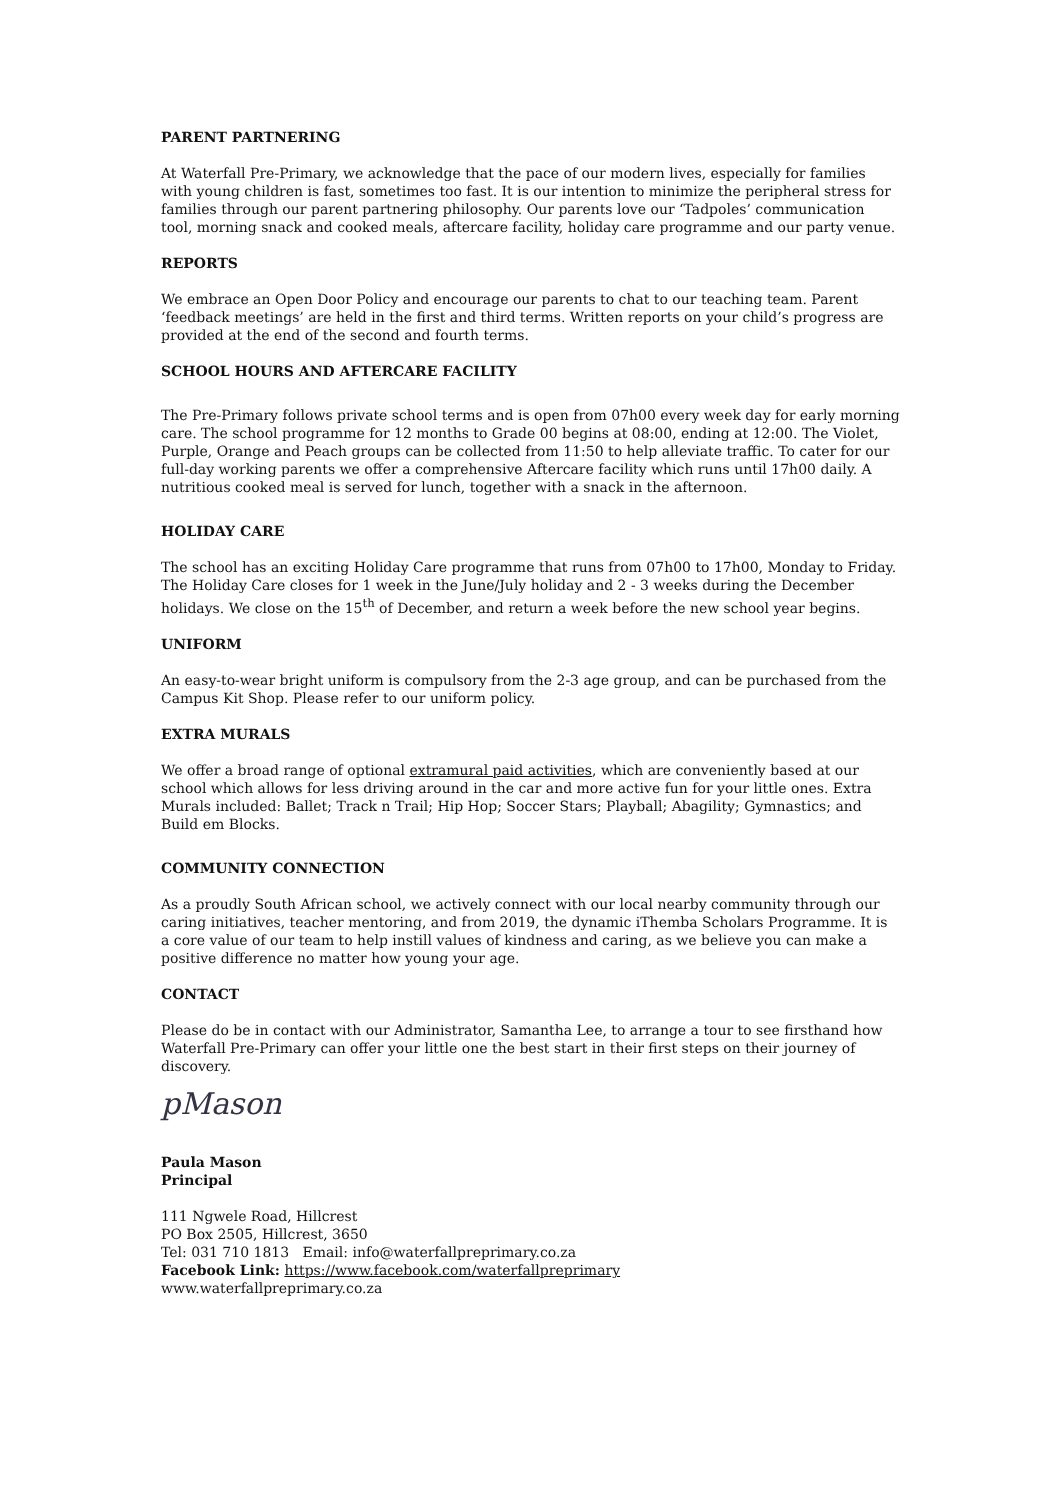PARENT PARTNERING
At Waterfall Pre-Primary, we acknowledge that the pace of our modern lives, especially for families with young children is fast, sometimes too fast. It is our intention to minimize the peripheral stress for families through our parent partnering philosophy. Our parents love our ‘Tadpoles’ communication tool, morning snack and cooked meals, aftercare facility, holiday care programme and our party venue.
REPORTS
We embrace an Open Door Policy and encourage our parents to chat to our teaching team. Parent ‘feedback meetings’ are held in the first and third terms. Written reports on your child’s progress are provided at the end of the second and fourth terms.
SCHOOL HOURS AND AFTERCARE FACILITY
The Pre-Primary follows private school terms and is open from 07h00 every week day for early morning care. The school programme for 12 months to Grade 00 begins at 08:00, ending at 12:00. The Violet, Purple, Orange and Peach groups can be collected from 11:50 to help alleviate traffic. To cater for our full-day working parents we offer a comprehensive Aftercare facility which runs until 17h00 daily. A nutritious cooked meal is served for lunch, together with a snack in the afternoon.
HOLIDAY CARE
The school has an exciting Holiday Care programme that runs from 07h00 to 17h00, Monday to Friday. The Holiday Care closes for 1 week in the June/July holiday and 2 - 3 weeks during the December holidays. We close on the 15<sup>th</sup> of December, and return a week before the new school year begins.
UNIFORM
An easy-to-wear bright uniform is compulsory from the 2-3 age group, and can be purchased from the Campus Kit Shop. Please refer to our uniform policy.
EXTRA MURALS
We offer a broad range of optional extramural paid activities, which are conveniently based at our school which allows for less driving around in the car and more active fun for your little ones. Extra Murals included: Ballet; Track n Trail; Hip Hop; Soccer Stars; Playball; Abagility; Gymnastics; and Build em Blocks.
COMMUNITY CONNECTION
As a proudly South African school, we actively connect with our local nearby community through our caring initiatives, teacher mentoring, and from 2019, the dynamic iThemba Scholars Programme. It is a core value of our team to help instill values of kindness and caring, as we believe you can make a positive difference no matter how young your age.
CONTACT
Please do be in contact with our Administrator, Samantha Lee, to arrange a tour to see firsthand how Waterfall Pre-Primary can offer your little one the best start in their first steps on their journey of discovery.
pMason
Paula Mason
Principal
111 Ngwele Road, Hillcrest
PO Box 2505, Hillcrest, 3650
Tel: 031 710 1813 Email: info@waterfallpreprimary.co.za
Facebook Link: https://www.facebook.com/waterfallpreprimary
www.waterfallpreprimary.co.za